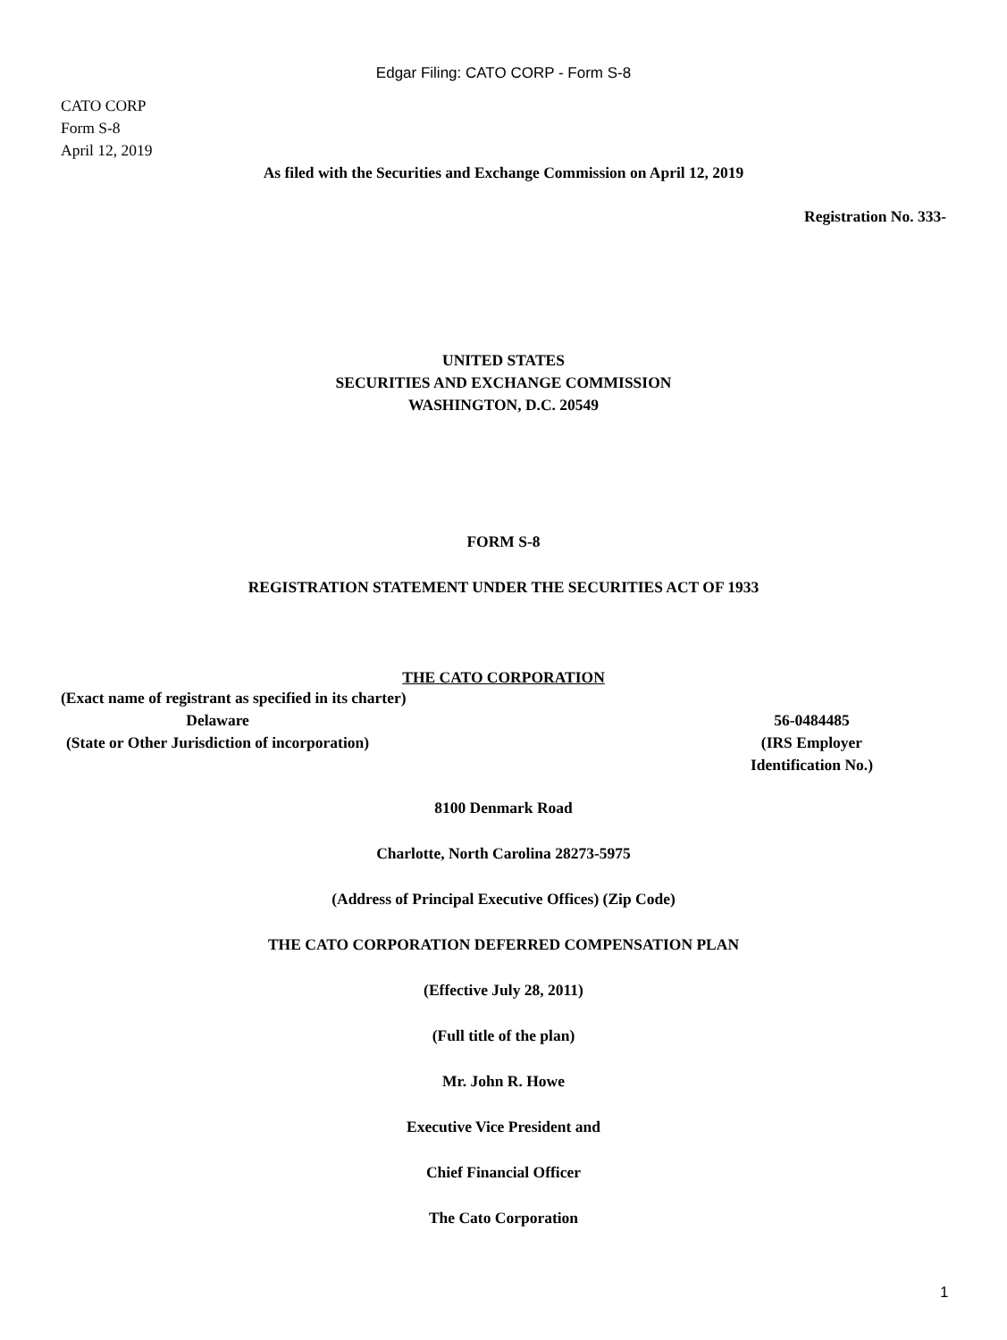Edgar Filing: CATO CORP - Form S-8
CATO CORP
Form S-8
April 12, 2019
As filed with the Securities and Exchange Commission on April 12, 2019
Registration No. 333-
UNITED STATES
SECURITIES AND EXCHANGE COMMISSION
WASHINGTON, D.C. 20549
FORM S-8
REGISTRATION STATEMENT UNDER THE SECURITIES ACT OF 1933
THE CATO CORPORATION
(Exact name of registrant as specified in its charter)
Delaware
(State or Other Jurisdiction of incorporation)
56-0484485
(IRS Employer
Identification No.)
8100 Denmark Road
Charlotte, North Carolina 28273-5975
(Address of Principal Executive Offices) (Zip Code)
THE CATO CORPORATION DEFERRED COMPENSATION PLAN
(Effective July 28, 2011)
(Full title of the plan)
Mr. John R. Howe
Executive Vice President and
Chief Financial Officer
The Cato Corporation
1